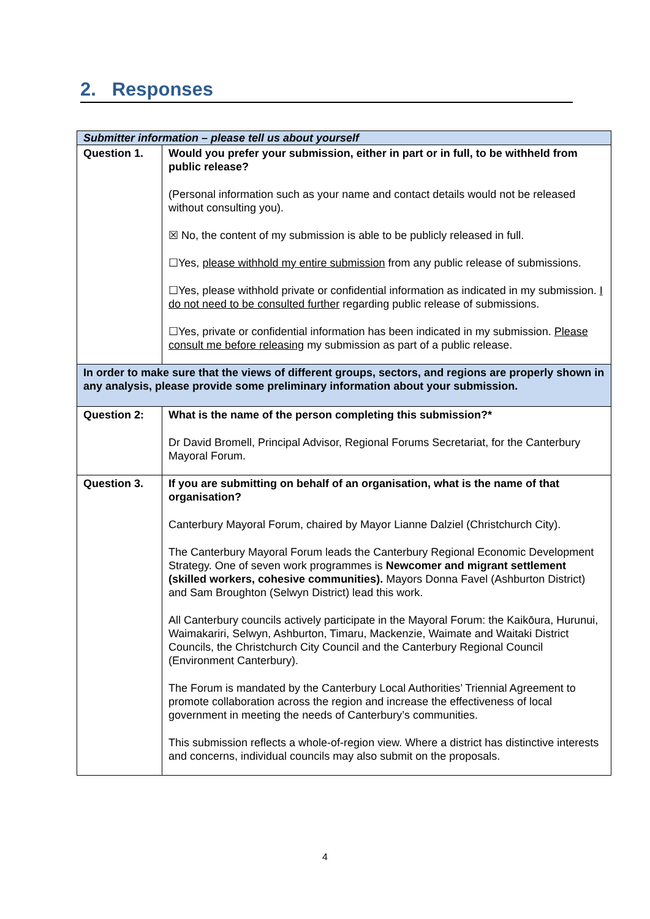2. Responses
| Submitter information – please tell us about yourself | |
| Question 1. | Would you prefer your submission, either in part or in full, to be withheld from public release? (Personal information such as your name and contact details would not be released without consulting you). ☒ No, the content of my submission is able to be publicly released in full. ☐Yes, please withhold my entire submission from any public release of submissions. ☐Yes, please withhold private or confidential information as indicated in my submission. I do not need to be consulted further regarding public release of submissions. ☐Yes, private or confidential information has been indicated in my submission. Please consult me before releasing my submission as part of a public release. |
| In order to make sure that the views of different groups, sectors, and regions are properly shown in any analysis, please provide some preliminary information about your submission. | |
| Question 2: | What is the name of the person completing this submission?* Dr David Bromell, Principal Advisor, Regional Forums Secretariat, for the Canterbury Mayoral Forum. |
| Question 3. | If you are submitting on behalf of an organisation, what is the name of that organisation? Canterbury Mayoral Forum, chaired by Mayor Lianne Dalziel (Christchurch City). The Canterbury Mayoral Forum leads the Canterbury Regional Economic Development Strategy. One of seven work programmes is Newcomer and migrant settlement (skilled workers, cohesive communities). Mayors Donna Favel (Ashburton District) and Sam Broughton (Selwyn District) lead this work. All Canterbury councils actively participate in the Mayoral Forum: the Kaikōura, Hurunui, Waimakariri, Selwyn, Ashburton, Timaru, Mackenzie, Waimate and Waitaki District Councils, the Christchurch City Council and the Canterbury Regional Council (Environment Canterbury). The Forum is mandated by the Canterbury Local Authorities’ Triennial Agreement to promote collaboration across the region and increase the effectiveness of local government in meeting the needs of Canterbury’s communities. This submission reflects a whole-of-region view. Where a district has distinctive interests and concerns, individual councils may also submit on the proposals. |
4